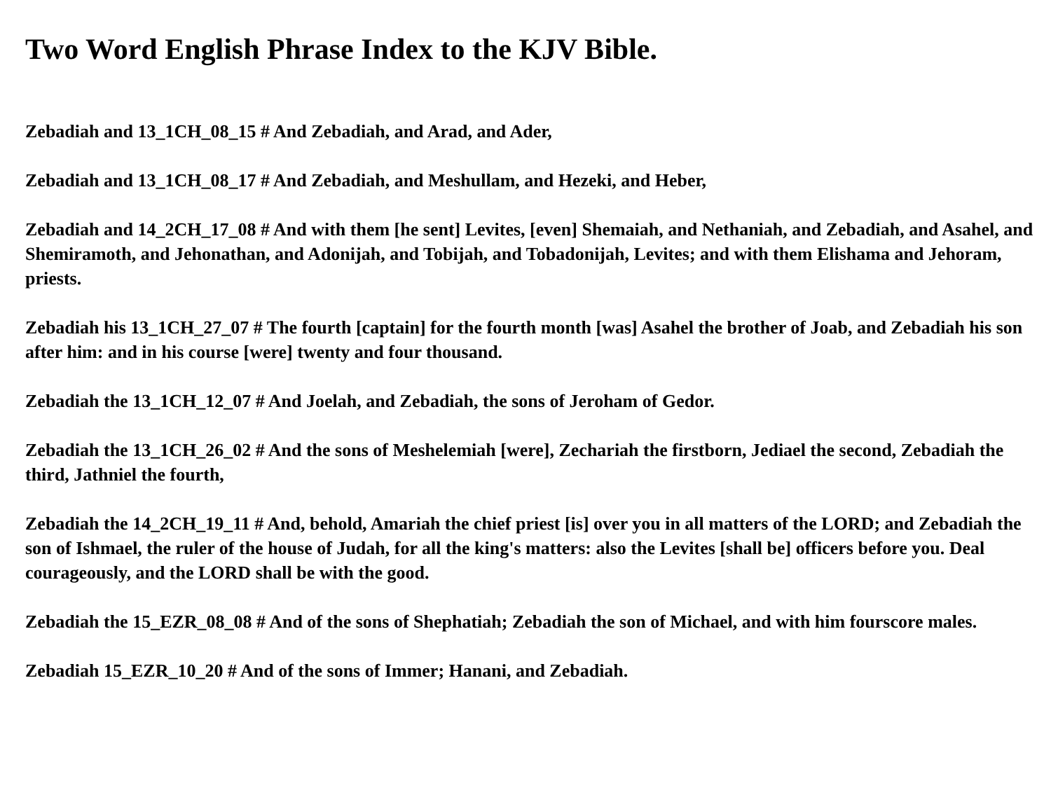Two Word English Phrase Index to the KJV Bible.
Zebadiah and 13_1CH_08_15 # And Zebadiah, and Arad, and Ader,
Zebadiah and 13_1CH_08_17 # And Zebadiah, and Meshullam, and Hezeki, and Heber,
Zebadiah and 14_2CH_17_08 # And with them [he sent] Levites, [even] Shemaiah, and Nethaniah, and Zebadiah, and Asahel, and Shemiramoth, and Jehonathan, and Adonijah, and Tobijah, and Tobadonijah, Levites; and with them Elishama and Jehoram, priests.
Zebadiah his 13_1CH_27_07 # The fourth [captain] for the fourth month [was] Asahel the brother of Joab, and Zebadiah his son after him: and in his course [were] twenty and four thousand.
Zebadiah the 13_1CH_12_07 # And Joelah, and Zebadiah, the sons of Jeroham of Gedor.
Zebadiah the 13_1CH_26_02 # And the sons of Meshelemiah [were], Zechariah the firstborn, Jediael the second, Zebadiah the third, Jathniel the fourth,
Zebadiah the 14_2CH_19_11 # And, behold, Amariah the chief priest [is] over you in all matters of the LORD; and Zebadiah the son of Ishmael, the ruler of the house of Judah, for all the king's matters: also the Levites [shall be] officers before you. Deal courageously, and the LORD shall be with the good.
Zebadiah the 15_EZR_08_08 # And of the sons of Shephatiah; Zebadiah the son of Michael, and with him fourscore males.
Zebadiah 15_EZR_10_20 # And of the sons of Immer; Hanani, and Zebadiah.